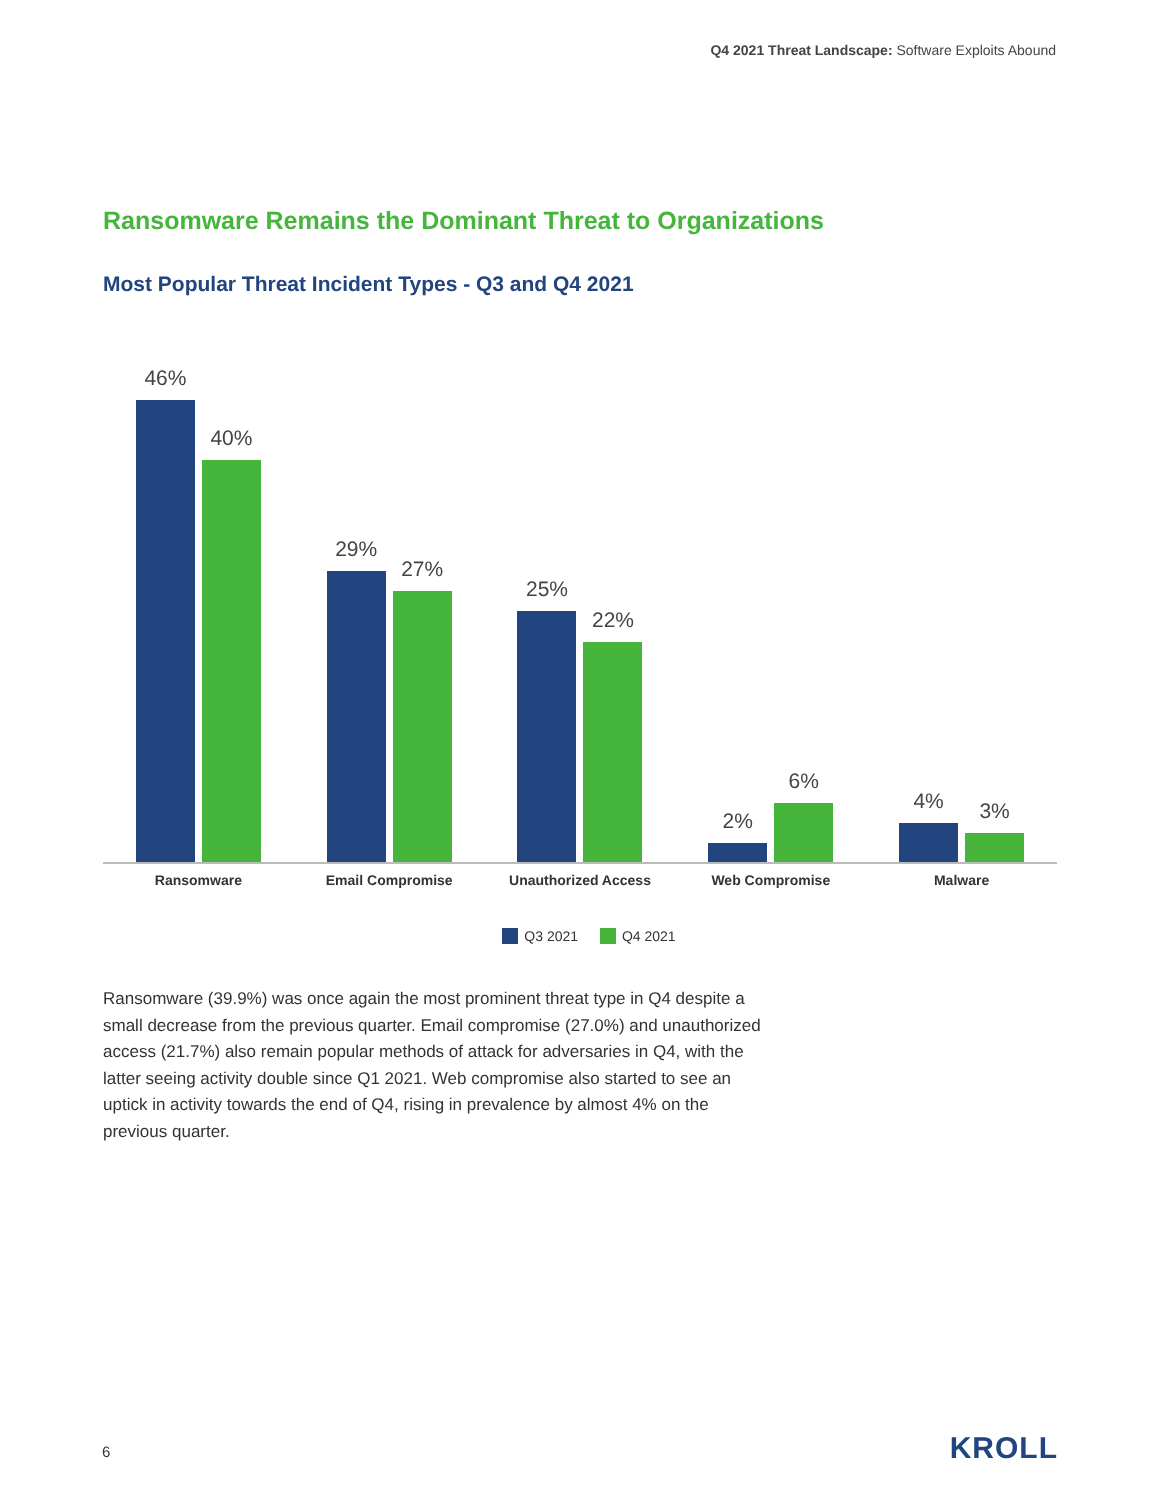Q4 2021 Threat Landscape: Software Exploits Abound
Ransomware Remains the Dominant Threat to Organizations
Most Popular Threat Incident Types - Q3 and Q4 2021
46%
40%
29%
27%
25%
22%
2%
6%
4%
3%
Ransomware Email Compromise Unauthorized Access Web Compromise Malware
Q3 2021 Q4 2021
Ransomware (39.9%) was once again the most prominent threat type in Q4 despite a small decrease from the previous quarter. Email compromise (27.0%) and unauthorized access (21.7%) also remain popular methods of attack for adversaries in Q4, with the latter seeing activity double since Q1 2021. Web compromise also started to see an uptick in activity towards the end of Q4, rising in prevalence by almost 4% on the previous quarter.
6 KROLL